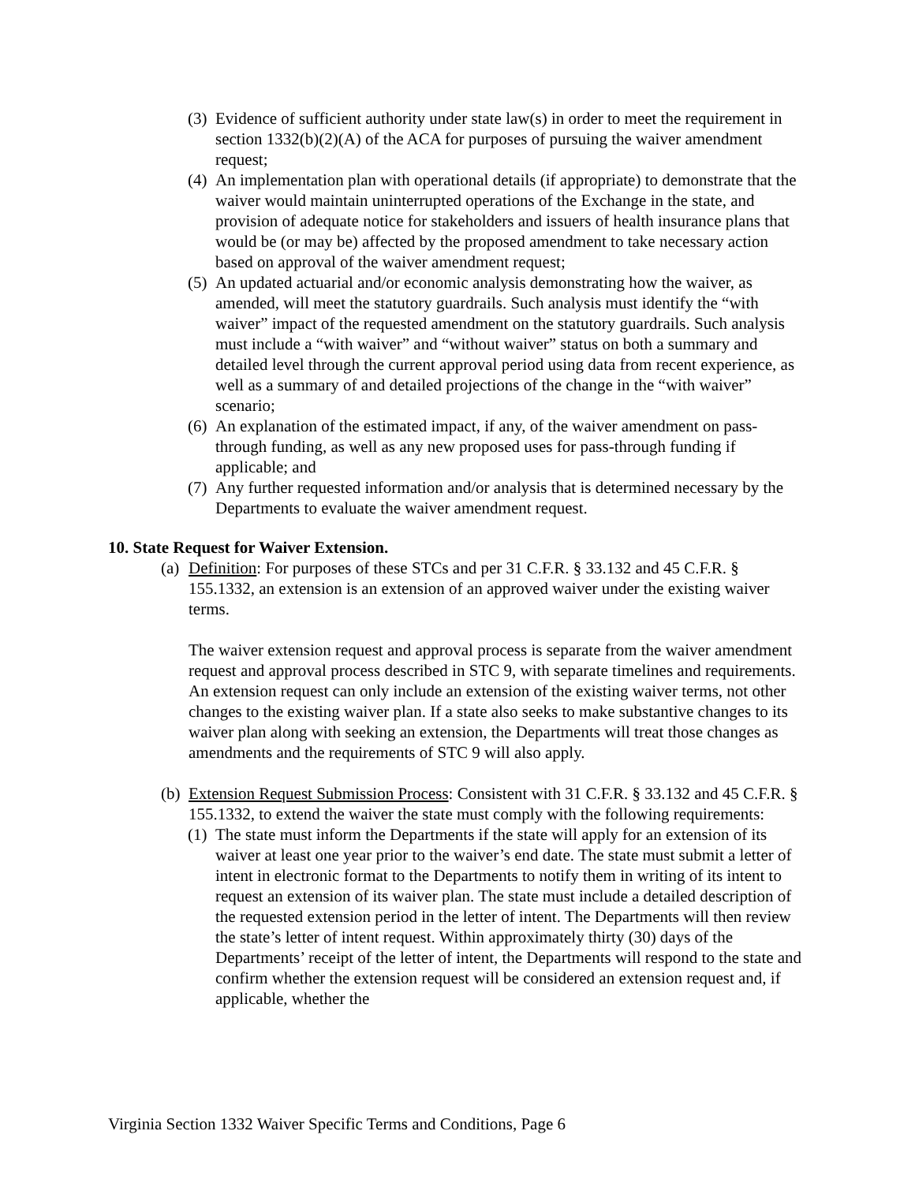(3) Evidence of sufficient authority under state law(s) in order to meet the requirement in section 1332(b)(2)(A) of the ACA for purposes of pursuing the waiver amendment request;
(4) An implementation plan with operational details (if appropriate) to demonstrate that the waiver would maintain uninterrupted operations of the Exchange in the state, and provision of adequate notice for stakeholders and issuers of health insurance plans that would be (or may be) affected by the proposed amendment to take necessary action based on approval of the waiver amendment request;
(5) An updated actuarial and/or economic analysis demonstrating how the waiver, as amended, will meet the statutory guardrails. Such analysis must identify the “with waiver” impact of the requested amendment on the statutory guardrails. Such analysis must include a “with waiver” and “without waiver” status on both a summary and detailed level through the current approval period using data from recent experience, as well as a summary of and detailed projections of the change in the “with waiver” scenario;
(6) An explanation of the estimated impact, if any, of the waiver amendment on pass-through funding, as well as any new proposed uses for pass-through funding if applicable; and
(7) Any further requested information and/or analysis that is determined necessary by the Departments to evaluate the waiver amendment request.
10. State Request for Waiver Extension.
(a) Definition: For purposes of these STCs and per 31 C.F.R. § 33.132 and 45 C.F.R. § 155.1332, an extension is an extension of an approved waiver under the existing waiver terms.
The waiver extension request and approval process is separate from the waiver amendment request and approval process described in STC 9, with separate timelines and requirements. An extension request can only include an extension of the existing waiver terms, not other changes to the existing waiver plan. If a state also seeks to make substantive changes to its waiver plan along with seeking an extension, the Departments will treat those changes as amendments and the requirements of STC 9 will also apply.
(b) Extension Request Submission Process: Consistent with 31 C.F.R. § 33.132 and 45 C.F.R. § 155.1332, to extend the waiver the state must comply with the following requirements:
(1) The state must inform the Departments if the state will apply for an extension of its waiver at least one year prior to the waiver’s end date. The state must submit a letter of intent in electronic format to the Departments to notify them in writing of its intent to request an extension of its waiver plan. The state must include a detailed description of the requested extension period in the letter of intent. The Departments will then review the state’s letter of intent request. Within approximately thirty (30) days of the Departments’ receipt of the letter of intent, the Departments will respond to the state and confirm whether the extension request will be considered an extension request and, if applicable, whether the
Virginia Section 1332 Waiver Specific Terms and Conditions, Page 6